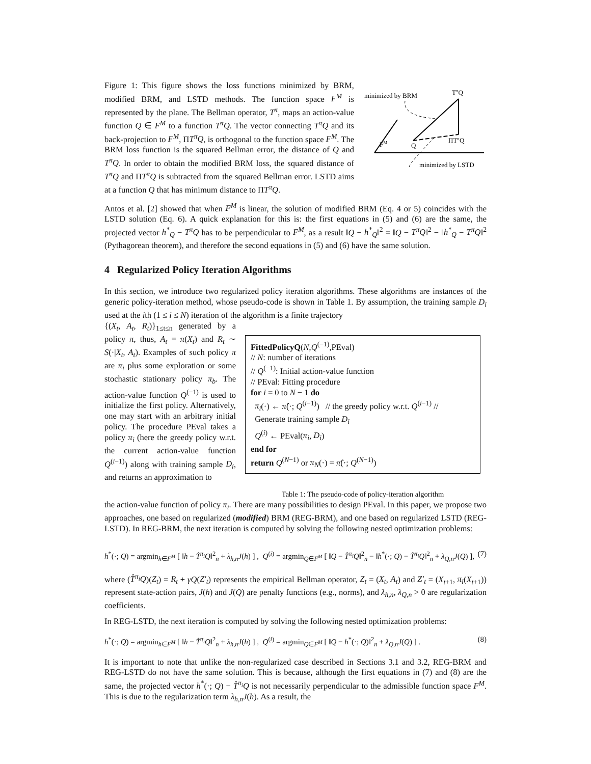Figure 1: This figure shows the loss functions minimized by BRM, modified BRM, and LSTD methods. The function space F<sup>M</sup> is represented by the plane. The Bellman operator, T<sup>π</sup>, maps an action-value function Q ∈ F<sup>M</sup> to a function T<sup>π</sup>Q. The vector connecting T<sup>π</sup>Q and its back-projection to F<sup>M</sup>, ΠT<sup>π</sup>Q, is orthogonal to the function space F<sup>M</sup>. The BRM loss function is the squared Bellman error, the distance of Q and T<sup>π</sup>Q. In order to obtain the modified BRM loss, the squared distance of T<sup>π</sup>Q and ΠT<sup>π</sup>Q is subtracted from the squared Bellman error. LSTD aims at a function Q that has minimum distance to ΠT<sup>π</sup>Q.
minimized by BRM
TπQ
FM
Q
ΠTπQ
minimized by LSTD
Antos et al. [2] showed that when F<sup>M</sup> is linear, the solution of modified BRM (Eq. 4 or 5) coincides with the LSTD solution (Eq. 6). A quick explanation for this is: the first equations in (5) and (6) are the same, the projected vector h<sup>*</sup><sub>Q</sub> − T<sup>π</sup>Q has to be perpendicular to F<sup>M</sup>, as a result ‖Q − h<sup>*</sup><sub>Q</sub>‖<sup>2</sup> = ‖Q − T<sup>π</sup>Q‖<sup>2</sup> − ‖h<sup>*</sup><sub>Q</sub> − T<sup>π</sup>Q‖<sup>2</sup> (Pythagorean theorem), and therefore the second equations in (5) and (6) have the same solution.
4 Regularized Policy Iteration Algorithms
In this section, we introduce two regularized policy iteration algorithms. These algorithms are instances of the generic policy-iteration method, whose pseudo-code is shown in Table 1. By assumption, the training sample D<sub>i</sub> used at the ith (1 ≤ i ≤ N) iteration of the algorithm is a finite trajectory
{(X<sub>t</sub>, A<sub>t</sub>, R<sub>t</sub>)}<sub>1≤t≤n</sub> generated by a policy π, thus, A<sub>t</sub> = π(X<sub>t</sub>) and R<sub>t</sub> ∼ S(·|X<sub>t</sub>, A<sub>t</sub>). Examples of such policy π are π<sub>i</sub> plus some exploration or some stochastic stationary policy π<sub>b</sub>. The action-value function Q<sup>(−1)</sup> is used to initialize the first policy. Alternatively, one may start with an arbitrary initial policy. The procedure PEval takes a policy π<sub>i</sub> (here the greedy policy w.r.t. the current action-value function Q<sup>(i−1)</sup>) along with training sample D<sub>i</sub>, and returns an approximation to
FittedPolicyQ(N,Q<sup>(−1)</sup>,PEval)
// N: number of iterations
// Q<sup>(−1)</sup>: Initial action-value function
// PEval: Fitting procedure
for i = 0 to N − 1 do
π<sub>i</sub>(·) ← π̂(·; Q<sup>(i−1)</sup>) // the greedy policy w.r.t. Q<sup>(i−1)</sup> //
Generate training sample D<sub>i</sub>
Q<sup>(i)</sup> ← PEval(π<sub>i</sub>, D<sub>i</sub>)
end for
return Q<sup>(N−1)</sup> or π<sub>N</sub>(·) = π̂(·; Q<sup>(N−1)</sup>)
Table 1: The pseudo-code of policy-iteration algorithm
the action-value function of policy π<sub>i</sub>. There are many possibilities to design PEval. In this paper, we propose two approaches, one based on regularized (modified) BRM (REG-BRM), and one based on regularized LSTD (REG-LSTD). In REG-BRM, the next iteration is computed by solving the following nested optimization problems:
h<sup>*</sup>(·; Q) = argmin<sub>h∈F<sup>M</sup></sub> [ ‖h − T̂<sup>π<sub>i</sub></sup>Q‖<sup>2</sup><sub>n</sub> + λ<sub>h,n</sub>J(h) ] , Q<sup>(i)</sup> = argmin<sub>Q∈F<sup>M</sup></sub> [ ‖Q − T̂<sup>π<sub>i</sub></sup>Q‖<sup>2</sup><sub>n</sub> − ‖h<sup>*</sup>(·; Q) − T̂<sup>π<sub>i</sub></sup>Q‖<sup>2</sup><sub>n</sub> + λ<sub>Q,n</sub>J(Q) ], (7)
where (T̂<sup>π<sub>i</sub></sup>Q)(Z<sub>t</sub>) = R<sub>t</sub> + γQ(Z′<sub>t</sub>) represents the empirical Bellman operator, Z<sub>t</sub> = (X<sub>t</sub>, A<sub>t</sub>) and Z′<sub>t</sub> = (X<sub>t+1</sub>, π<sub>i</sub>(X<sub>t+1</sub>)) represent state-action pairs, J(h) and J(Q) are penalty functions (e.g., norms), and λ<sub>h,n</sub>, λ<sub>Q,n</sub> > 0 are regularization coefficients.
In REG-LSTD, the next iteration is computed by solving the following nested optimization problems:
h<sup>*</sup>(·; Q) = argmin<sub>h∈F<sup>M</sup></sub> [ ‖h − T̂<sup>π<sub>i</sub></sup>Q‖<sup>2</sup><sub>n</sub> + λ<sub>h,n</sub>J(h) ] , Q<sup>(i)</sup> = argmin<sub>Q∈F<sup>M</sup></sub> [ ‖Q − h<sup>*</sup>(·; Q)‖<sup>2</sup><sub>n</sub> + λ<sub>Q,n</sub>J(Q) ] . (8)
It is important to note that unlike the non-regularized case described in Sections 3.1 and 3.2, REG-BRM and REG-LSTD do not have the same solution. This is because, although the first equations in (7) and (8) are the same, the projected vector h<sup>*</sup>(·; Q) − T̂<sup>π<sub>i</sub></sup>Q is not necessarily perpendicular to the admissible function space F<sup>M</sup>. This is due to the regularization term λ<sub>h,n</sub>J(h). As a result, the